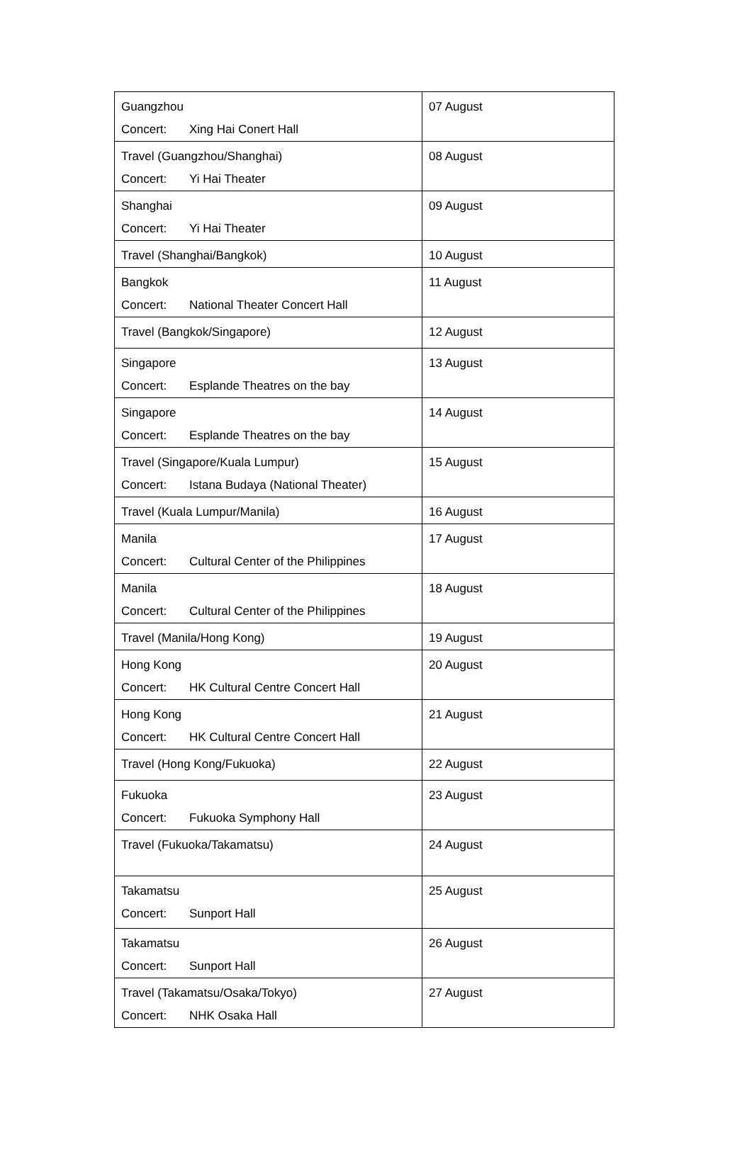| Guangzhou Concert: Xing Hai Conert Hall | 07 August |
| Travel (Guangzhou/Shanghai) Concert: Yi Hai Theater | 08 August |
| Shanghai Concert: Yi Hai Theater | 09 August |
| Travel (Shanghai/Bangkok) | 10 August |
| Bangkok Concert: National Theater Concert Hall | 11 August |
| Travel (Bangkok/Singapore) | 12 August |
| Singapore Concert: Esplande Theatres on the bay | 13 August |
| Singapore Concert: Esplande Theatres on the bay | 14 August |
| Travel (Singapore/Kuala Lumpur) Concert: Istana Budaya (National Theater) | 15 August |
| Travel (Kuala Lumpur/Manila) | 16 August |
| Manila Concert: Cultural Center of the Philippines | 17 August |
| Manila Concert: Cultural Center of the Philippines | 18 August |
| Travel (Manila/Hong Kong) | 19 August |
| Hong Kong Concert: HK Cultural Centre Concert Hall | 20 August |
| Hong Kong Concert: HK Cultural Centre Concert Hall | 21 August |
| Travel (Hong Kong/Fukuoka) | 22 August |
| Fukuoka Concert: Fukuoka Symphony Hall | 23 August |
| Travel (Fukuoka/Takamatsu) | 24 August |
| Takamatsu Concert: Sunport Hall | 25 August |
| Takamatsu Concert: Sunport Hall | 26 August |
| Travel (Takamatsu/Osaka/Tokyo) Concert: NHK Osaka Hall | 27 August |